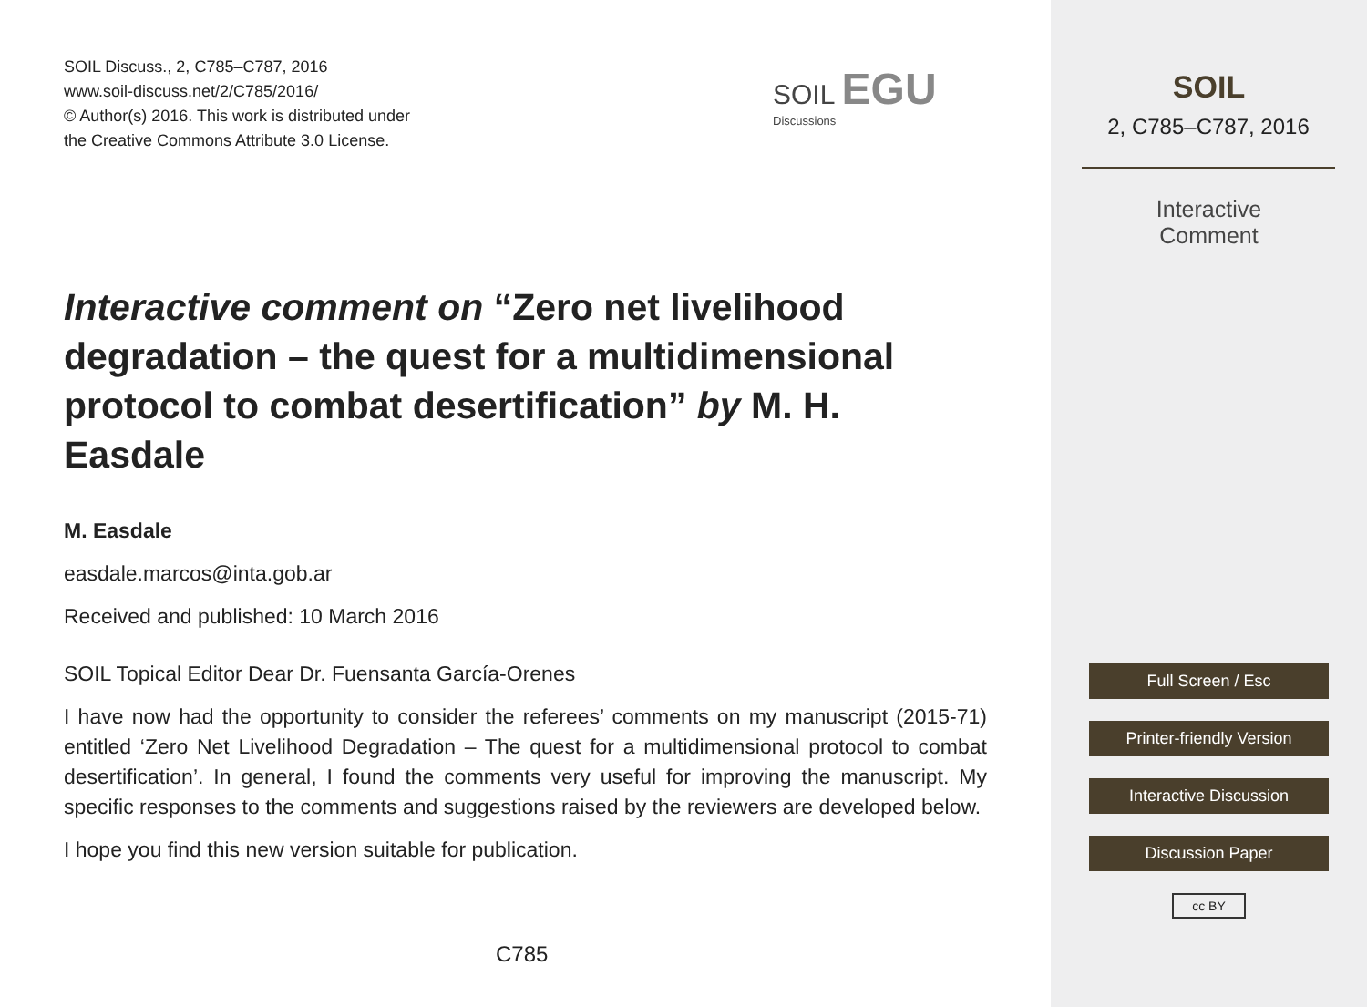SOIL Discuss., 2, C785–C787, 2016
www.soil-discuss.net/2/C785/2016/
© Author(s) 2016. This work is distributed under
the Creative Commons Attribute 3.0 License.
SOIL EGU
Discussions
Interactive comment on “Zero net livelihood degradation – the quest for a multidimensional protocol to combat desertification” by M. H. Easdale
M. Easdale
easdale.marcos@inta.gob.ar
Received and published: 10 March 2016
SOIL Topical Editor Dear Dr. Fuensanta García-Orenes
I have now had the opportunity to consider the referees’ comments on my manuscript (2015-71) entitled ‘Zero Net Livelihood Degradation – The quest for a multidimensional protocol to combat desertification’. In general, I found the comments very useful for improving the manuscript. My specific responses to the comments and suggestions raised by the reviewers are developed below.
I hope you find this new version suitable for publication.
C785
SOIL
2, C785–C787, 2016
Interactive
Comment
Full Screen / Esc
Printer-friendly Version
Interactive Discussion
Discussion Paper
cc BY